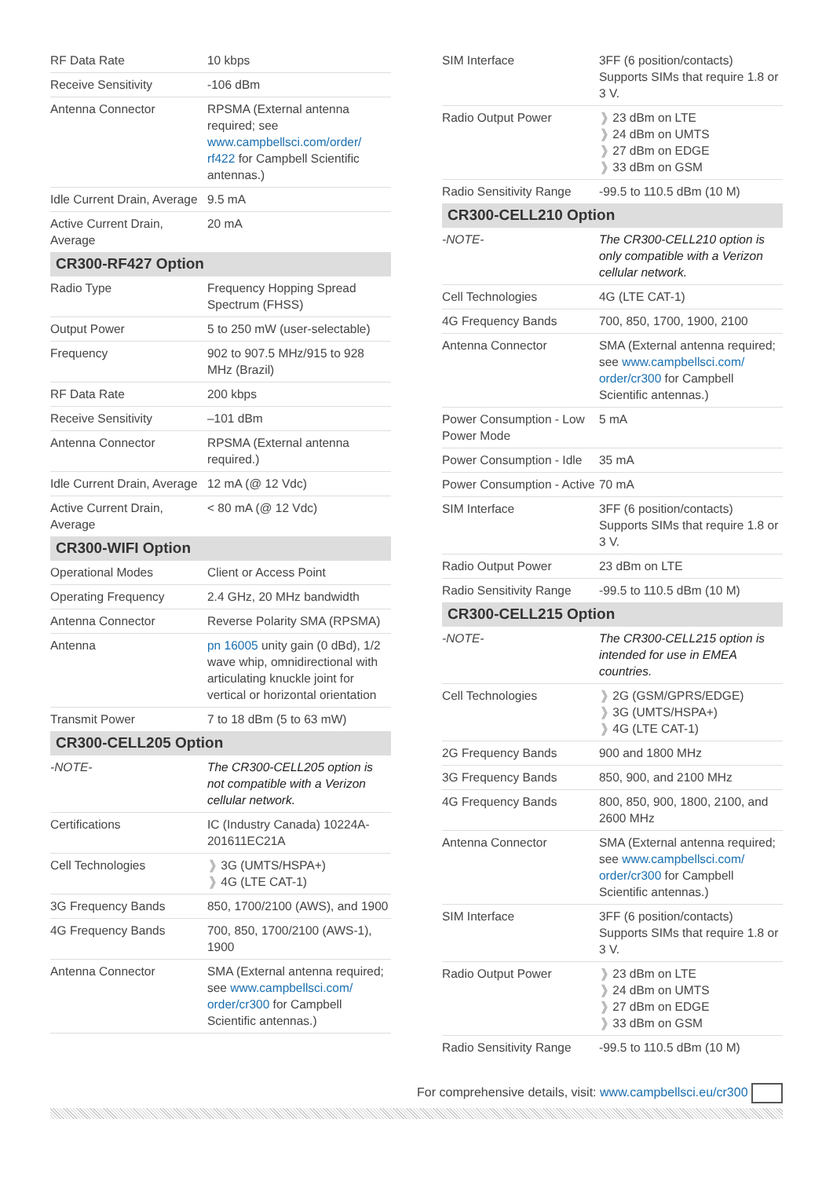| RF Data Rate | 10 kbps |
| Receive Sensitivity | -106 dBm |
| Antenna Connector | RPSMA (External antenna required; see www.campbellsci.com/order/ rf422 for Campbell Scientific antennas.) |
| Idle Current Drain, Average | 9.5 mA |
| Active Current Drain, Average | 20 mA |
| CR300-RF427 Option | |
| Radio Type | Frequency Hopping Spread Spectrum (FHSS) |
| Output Power | 5 to 250 mW (user-selectable) |
| Frequency | 902 to 907.5 MHz/915 to 928 MHz (Brazil) |
| RF Data Rate | 200 kbps |
| Receive Sensitivity | –101 dBm |
| Antenna Connector | RPSMA (External antenna required.) |
| Idle Current Drain, Average | 12 mA (@ 12 Vdc) |
| Active Current Drain, Average | < 80 mA (@ 12 Vdc) |
| CR300-WIFI Option | |
| Operational Modes | Client or Access Point |
| Operating Frequency | 2.4 GHz, 20 MHz bandwidth |
| Antenna Connector | Reverse Polarity SMA (RPSMA) |
| Antenna | pn 16005 unity gain (0 dBd), 1/2 wave whip, omnidirectional with articulating knuckle joint for vertical or horizontal orientation |
| Transmit Power | 7 to 18 dBm (5 to 63 mW) |
| CR300-CELL205 Option | |
| -NOTE- | The CR300-CELL205 option is not compatible with a Verizon cellular network. |
| Certifications | IC (Industry Canada) 10224A-201611EC21A |
| Cell Technologies | ❱ 3G (UMTS/HSPA+) ❱ 4G (LTE CAT-1) |
| 3G Frequency Bands | 850, 1700/2100 (AWS), and 1900 |
| 4G Frequency Bands | 700, 850, 1700/2100 (AWS-1), 1900 |
| Antenna Connector | SMA (External antenna required; see www.campbellsci.com/ order/cr300 for Campbell Scientific antennas.) |
| SIM Interface | 3FF (6 position/contacts) Supports SIMs that require 1.8 or 3 V. |
| Radio Output Power | ❱ 23 dBm on LTE ❱ 24 dBm on UMTS ❱ 27 dBm on EDGE ❱ 33 dBm on GSM |
| Radio Sensitivity Range | -99.5 to 110.5 dBm (10 M) |
| CR300-CELL210 Option | |
| -NOTE- | The CR300-CELL210 option is only compatible with a Verizon cellular network. |
| Cell Technologies | 4G (LTE CAT-1) |
| 4G Frequency Bands | 700, 850, 1700, 1900, 2100 |
| Antenna Connector | SMA (External antenna required; see www.campbellsci.com/ order/cr300 for Campbell Scientific antennas.) |
| Power Consumption - Low Power Mode | 5 mA |
| Power Consumption - Idle | 35 mA |
| Power Consumption - Active | 70 mA |
| SIM Interface | 3FF (6 position/contacts) Supports SIMs that require 1.8 or 3 V. |
| Radio Output Power | 23 dBm on LTE |
| Radio Sensitivity Range | -99.5 to 110.5 dBm (10 M) |
| CR300-CELL215 Option | |
| -NOTE- | The CR300-CELL215 option is intended for use in EMEA countries. |
| Cell Technologies | ❱ 2G (GSM/GPRS/EDGE) ❱ 3G (UMTS/HSPA+) ❱ 4G (LTE CAT-1) |
| 2G Frequency Bands | 900 and 1800 MHz |
| 3G Frequency Bands | 850, 900, and 2100 MHz |
| 4G Frequency Bands | 800, 850, 900, 1800, 2100, and 2600 MHz |
| Antenna Connector | SMA (External antenna required; see www.campbellsci.com/ order/cr300 for Campbell Scientific antennas.) |
| SIM Interface | 3FF (6 position/contacts) Supports SIMs that require 1.8 or 3 V. |
| Radio Output Power | ❱ 23 dBm on LTE ❱ 24 dBm on UMTS ❱ 27 dBm on EDGE ❱ 33 dBm on GSM |
| Radio Sensitivity Range | -99.5 to 110.5 dBm (10 M) |
For comprehensive details, visit: www.campbellsci.eu/cr300